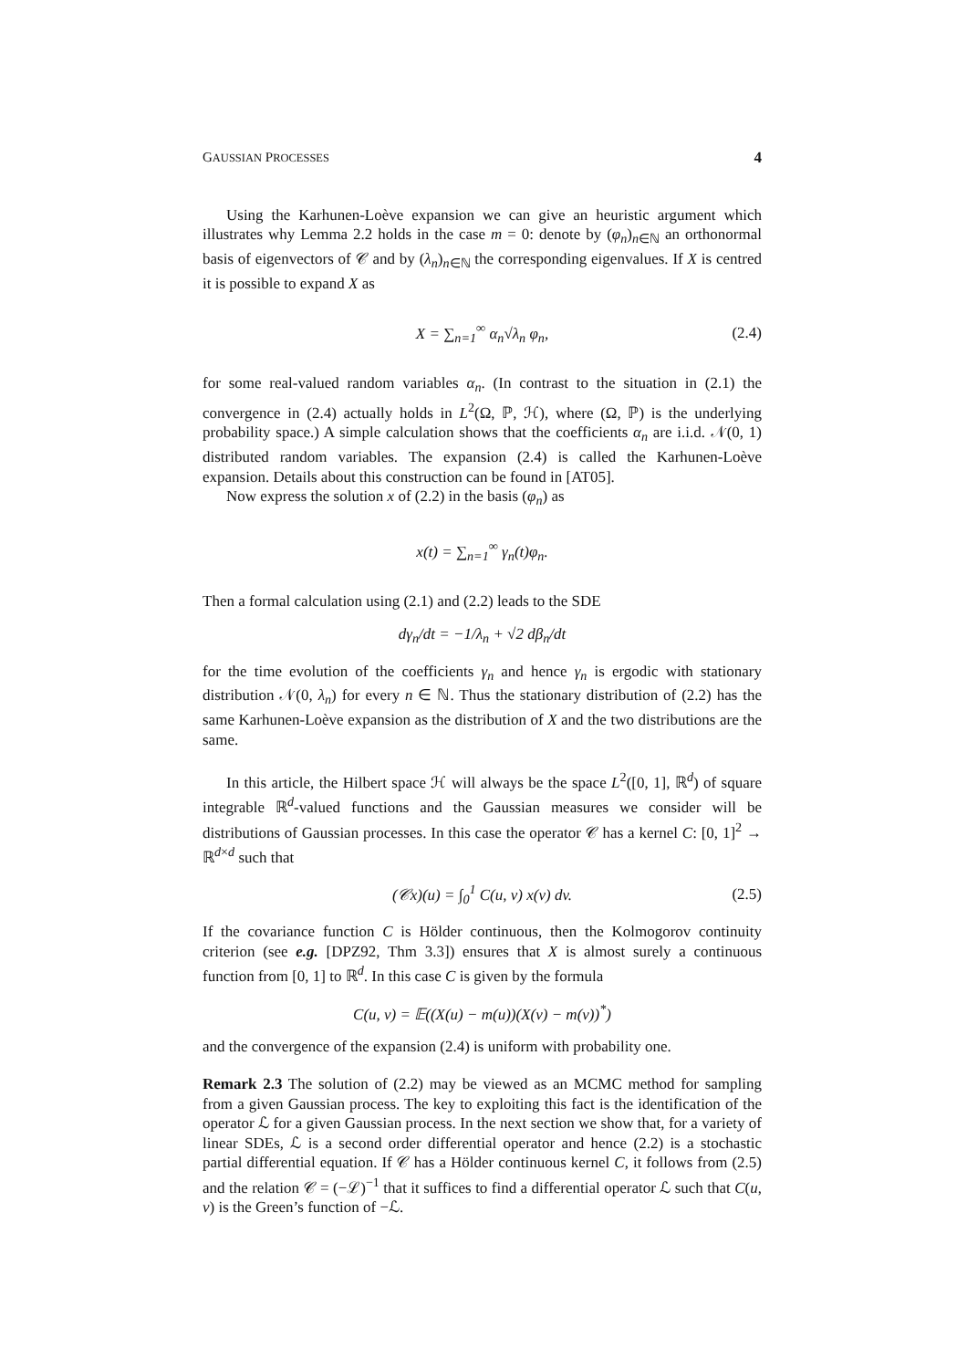GAUSSIAN PROCESSES 4
Using the Karhunen-Loève expansion we can give an heuristic argument which illustrates why Lemma 2.2 holds in the case m = 0: denote by (φ<sub>n</sub>)<sub>n∈ℕ</sub> an orthonormal basis of eigenvectors of 𝒞 and by (λ<sub>n</sub>)<sub>n∈ℕ</sub> the corresponding eigenvalues. If X is centred it is possible to expand X as
X = ∑<sub>n=1</sub><sup>∞</sup> α<sub>n</sub>√λ<sub>n</sub> φ<sub>n</sub>, (2.4)
for some real-valued random variables α<sub>n</sub>. (In contrast to the situation in (2.1) the convergence in (2.4) actually holds in L<sup>2</sup>(Ω, ℙ, ℋ), where (Ω, ℙ) is the underlying probability space.) A simple calculation shows that the coefficients α<sub>n</sub> are i.i.d. 𝒩(0, 1) distributed random variables. The expansion (2.4) is called the Karhunen-Loève expansion. Details about this construction can be found in [AT05].
Now express the solution x of (2.2) in the basis (φ<sub>n</sub>) as
x(t) = ∑<sub>n=1</sub><sup>∞</sup> γ<sub>n</sub>(t)φ<sub>n</sub>.
Then a formal calculation using (2.1) and (2.2) leads to the SDE
dγ<sub>n</sub>/dt = −1/λ<sub>n</sub> + √2 dβ<sub>n</sub>/dt
for the time evolution of the coefficients γ<sub>n</sub> and hence γ<sub>n</sub> is ergodic with stationary distribution 𝒩(0, λ<sub>n</sub>) for every n ∈ ℕ. Thus the stationary distribution of (2.2) has the same Karhunen-Loève expansion as the distribution of X and the two distributions are the same.
In this article, the Hilbert space ℋ will always be the space L<sup>2</sup>([0, 1], ℝ<sup>d</sup>) of square integrable ℝ<sup>d</sup>-valued functions and the Gaussian measures we consider will be distributions of Gaussian processes. In this case the operator 𝒞 has a kernel C: [0, 1]<sup>2</sup> → ℝ<sup>d×d</sup> such that
(𝒞x)(u) = ∫<sub>0</sub><sup>1</sup> C(u, v) x(v) dv. (2.5)
If the covariance function C is Hölder continuous, then the Kolmogorov continuity criterion (see e.g. [DPZ92, Thm 3.3]) ensures that X is almost surely a continuous function from [0, 1] to ℝ<sup>d</sup>. In this case C is given by the formula
C(u, v) = 𝔼((X(u) − m(u))(X(v) − m(v))<sup>*</sup>)
and the convergence of the expansion (2.4) is uniform with probability one.
Remark 2.3 The solution of (2.2) may be viewed as an MCMC method for sampling from a given Gaussian process. The key to exploiting this fact is the identification of the operator ℒ for a given Gaussian process. In the next section we show that, for a variety of linear SDEs, ℒ is a second order differential operator and hence (2.2) is a stochastic partial differential equation. If 𝒞 has a Hölder continuous kernel C, it follows from (2.5) and the relation 𝒞 = (−ℒ)<sup>−1</sup> that it suffices to find a differential operator ℒ such that C(u, v) is the Green’s function of −ℒ.